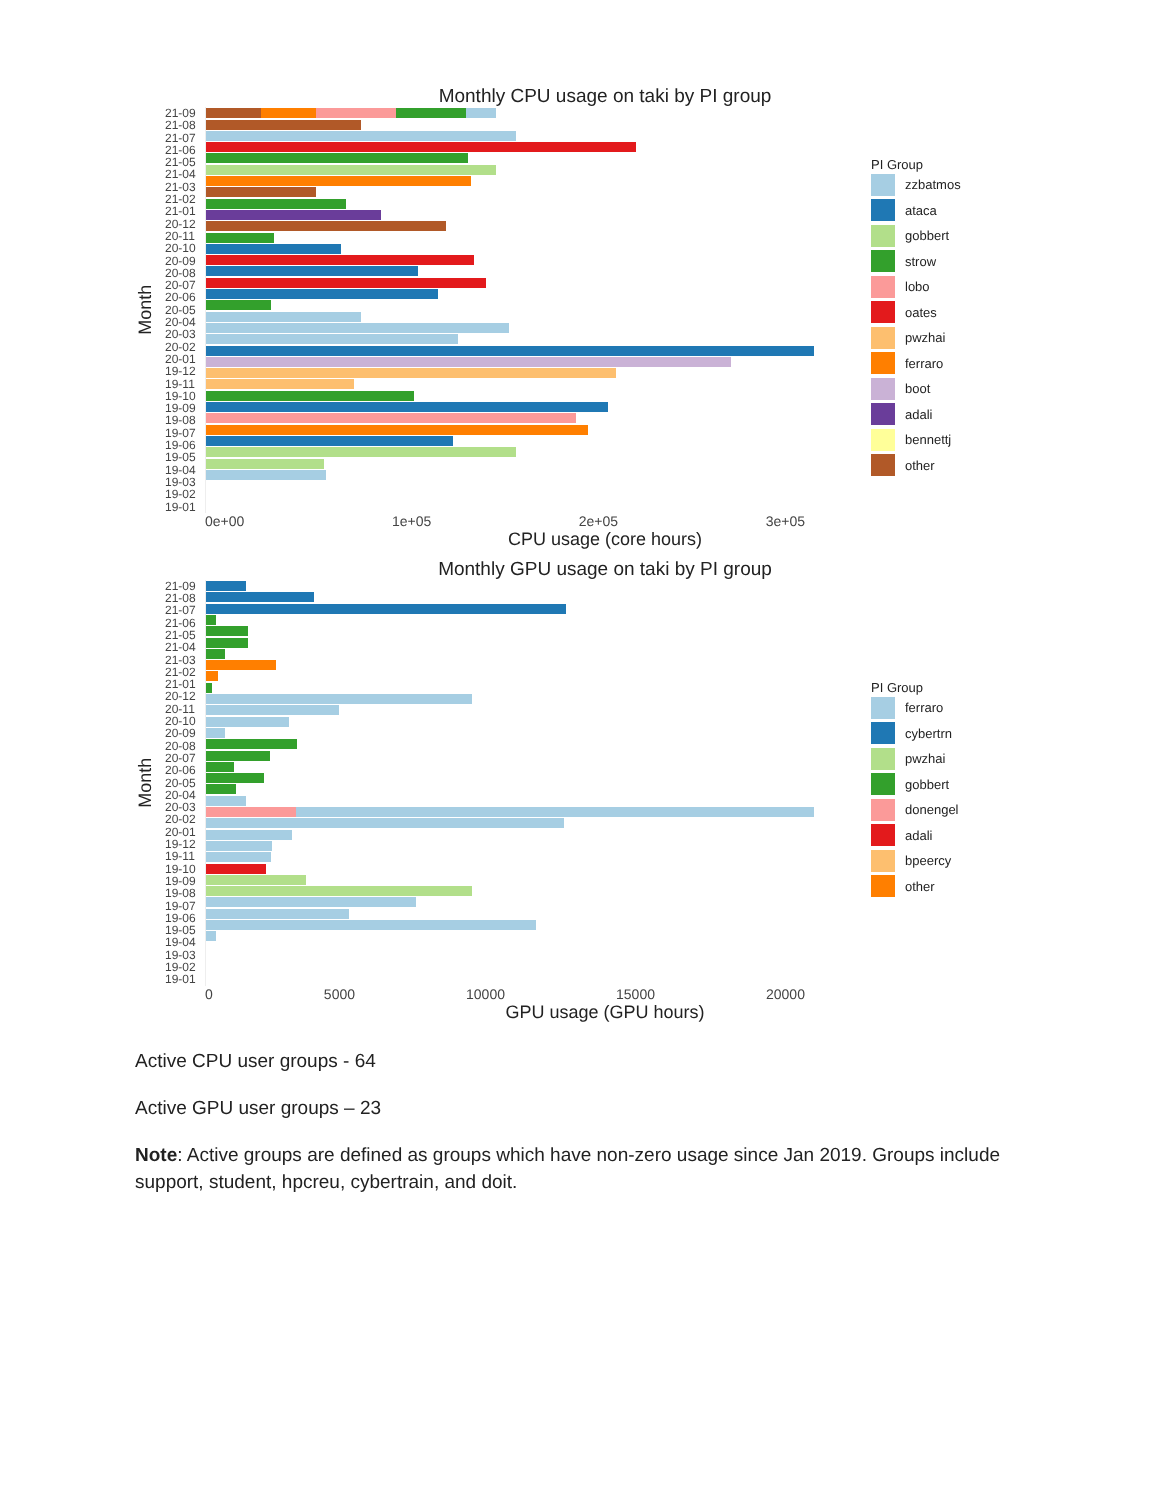Monthly CPU usage on taki by PI group
Month
21-09
21-08
21-07
21-06
21-05
21-04
21-03
21-02
21-01
20-12
20-11
20-10
20-09
20-08
20-07
20-06
20-05
20-04
20-03
20-02
20-01
19-12
19-11
19-10
19-09
19-08
19-07
19-06
19-05
19-04
19-03
19-02
19-01
PI Group
zzbatmos
ataca
gobbert
strow
lobo
oates
pwzhai
ferraro
boot
adali
bennettj
other
0e+00 1e+05 2e+05 3e+05
CPU usage (core hours)
Monthly GPU usage on taki by PI group
Month
21-09
21-08
21-07
21-06
21-05
21-04
21-03
21-02
21-01
20-12
20-11
20-10
20-09
20-08
20-07
20-06
20-05
20-04
20-03
20-02
20-01
19-12
19-11
19-10
19-09
19-08
19-07
19-06
19-05
19-04
19-03
19-02
19-01
PI Group
ferraro
cybertrn
pwzhai
gobbert
donengel
adali
bpeercy
other
0 5000 10000 15000 20000
GPU usage (GPU hours)
Active CPU user groups - 64
Active GPU user groups – 23
Note: Active groups are defined as groups which have non-zero usage since Jan 2019. Groups include support, student, hpcreu, cybertrain, and doit.